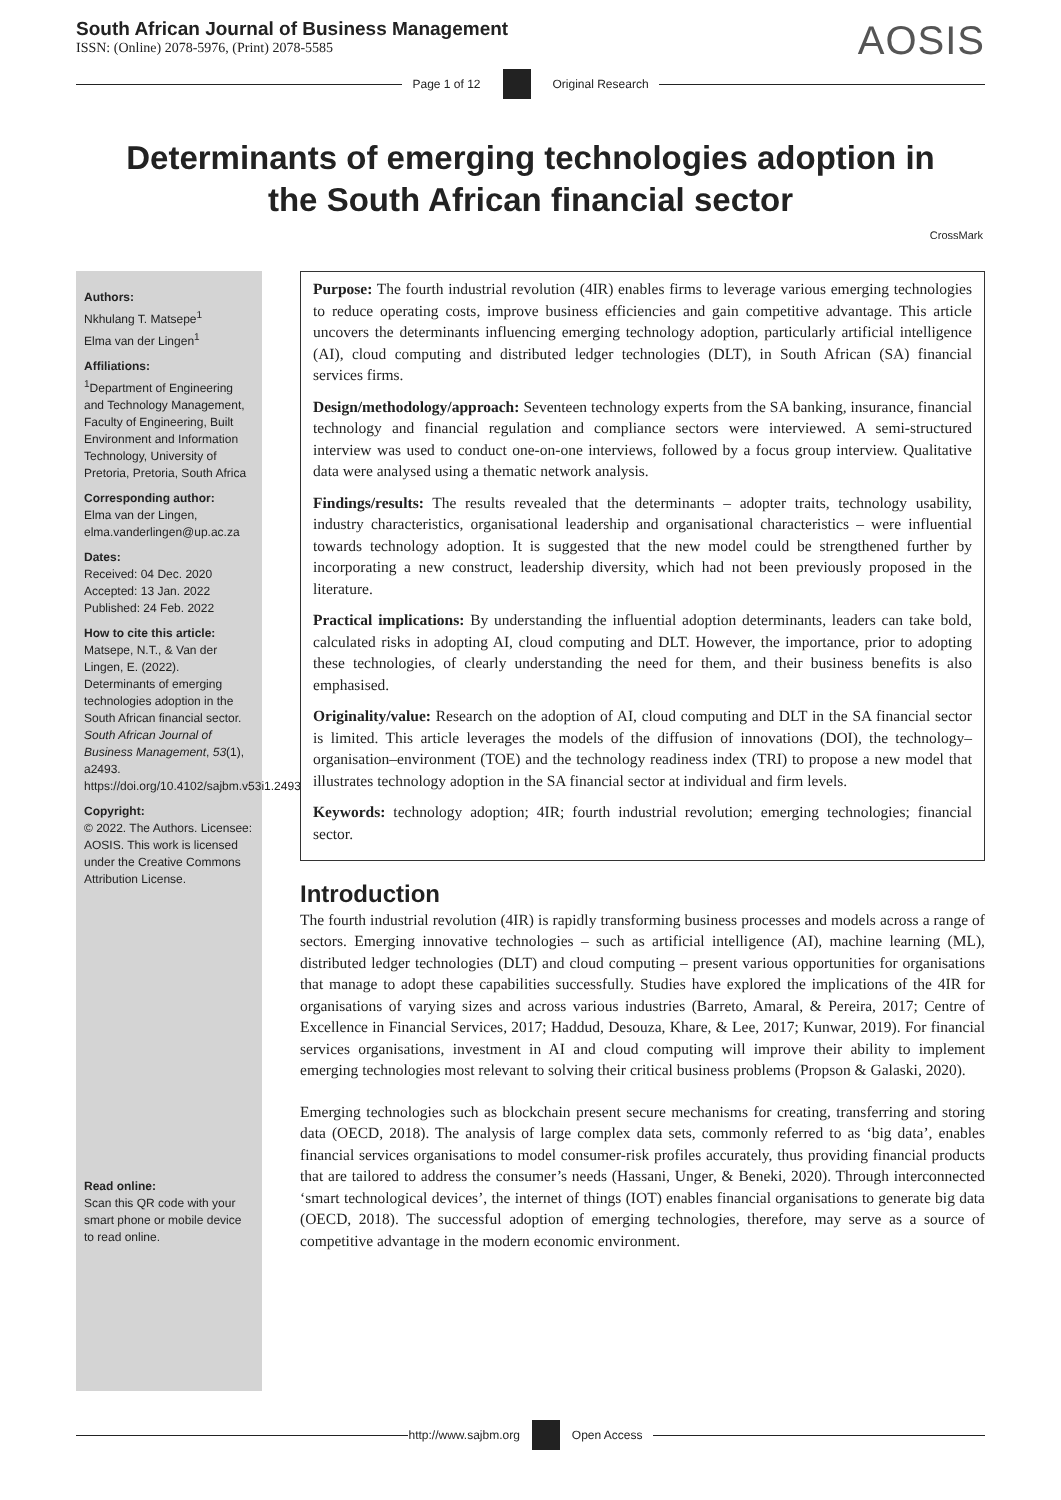South African Journal of Business Management
ISSN: (Online) 2078-5976, (Print) 2078-5585
AOSIS
Page 1 of 12 Original Research
Determinants of emerging technologies adoption in the South African financial sector
CrossMark
Authors:
Nkhulang T. Matsepe<sup>1</sup>
Elma van der Lingen<sup>1</sup>
Affiliations:
<sup>1</sup>Department of Engineering and Technology Management, Faculty of Engineering, Built Environment and Information Technology, University of Pretoria, Pretoria, South Africa
Corresponding author:
Elma van der Lingen,
elma.vanderlingen@up.ac.za
Dates:
Received: 04 Dec. 2020
Accepted: 13 Jan. 2022
Published: 24 Feb. 2022
How to cite this article:
Matsepe, N.T., & Van der Lingen, E. (2022). Determinants of emerging technologies adoption in the South African financial sector. South African Journal of Business Management, 53(1), a2493. https://doi.org/10.4102/sajbm.v53i1.2493
Copyright:
© 2022. The Authors. Licensee: AOSIS. This work is licensed under the Creative Commons Attribution License.
Read online:
Scan this QR code with your smart phone or mobile device to read online.
Purpose: The fourth industrial revolution (4IR) enables firms to leverage various emerging technologies to reduce operating costs, improve business efficiencies and gain competitive advantage. This article uncovers the determinants influencing emerging technology adoption, particularly artificial intelligence (AI), cloud computing and distributed ledger technologies (DLT), in South African (SA) financial services firms.
Design/methodology/approach: Seventeen technology experts from the SA banking, insurance, financial technology and financial regulation and compliance sectors were interviewed. A semi-structured interview was used to conduct one-on-one interviews, followed by a focus group interview. Qualitative data were analysed using a thematic network analysis.
Findings/results: The results revealed that the determinants – adopter traits, technology usability, industry characteristics, organisational leadership and organisational characteristics – were influential towards technology adoption. It is suggested that the new model could be strengthened further by incorporating a new construct, leadership diversity, which had not been previously proposed in the literature.
Practical implications: By understanding the influential adoption determinants, leaders can take bold, calculated risks in adopting AI, cloud computing and DLT. However, the importance, prior to adopting these technologies, of clearly understanding the need for them, and their business benefits is also emphasised.
Originality/value: Research on the adoption of AI, cloud computing and DLT in the SA financial sector is limited. This article leverages the models of the diffusion of innovations (DOI), the technology–organisation–environment (TOE) and the technology readiness index (TRI) to propose a new model that illustrates technology adoption in the SA financial sector at individual and firm levels.
Keywords: technology adoption; 4IR; fourth industrial revolution; emerging technologies; financial sector.
Introduction
The fourth industrial revolution (4IR) is rapidly transforming business processes and models across a range of sectors. Emerging innovative technologies – such as artificial intelligence (AI), machine learning (ML), distributed ledger technologies (DLT) and cloud computing – present various opportunities for organisations that manage to adopt these capabilities successfully. Studies have explored the implications of the 4IR for organisations of varying sizes and across various industries (Barreto, Amaral, & Pereira, 2017; Centre of Excellence in Financial Services, 2017; Haddud, Desouza, Khare, & Lee, 2017; Kunwar, 2019). For financial services organisations, investment in AI and cloud computing will improve their ability to implement emerging technologies most relevant to solving their critical business problems (Propson & Galaski, 2020).
Emerging technologies such as blockchain present secure mechanisms for creating, transferring and storing data (OECD, 2018). The analysis of large complex data sets, commonly referred to as ‘big data’, enables financial services organisations to model consumer-risk profiles accurately, thus providing financial products that are tailored to address the consumer’s needs (Hassani, Unger, & Beneki, 2020). Through interconnected ‘smart technological devices’, the internet of things (IOT) enables financial organisations to generate big data (OECD, 2018). The successful adoption of emerging technologies, therefore, may serve as a source of competitive advantage in the modern economic environment.
http://www.sajbm.org Open Access